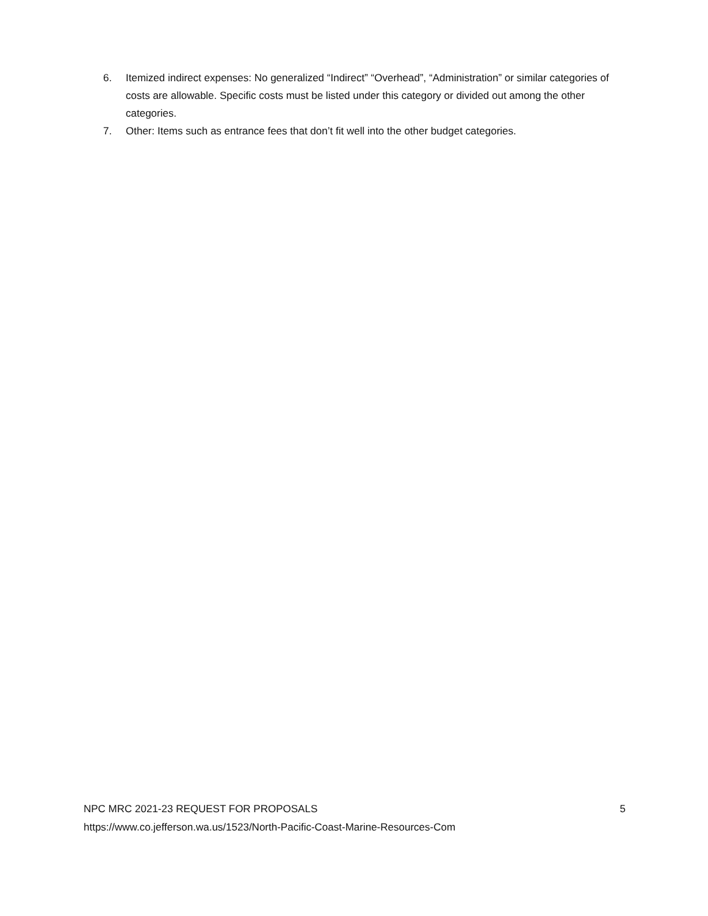6. Itemized indirect expenses: No generalized “Indirect” “Overhead”, “Administration” or similar categories of costs are allowable. Specific costs must be listed under this category or divided out among the other categories.
7. Other: Items such as entrance fees that don’t fit well into the other budget categories.
NPC MRC 2021-23 REQUEST FOR PROPOSALS 5
https://www.co.jefferson.wa.us/1523/North-Pacific-Coast-Marine-Resources-Com